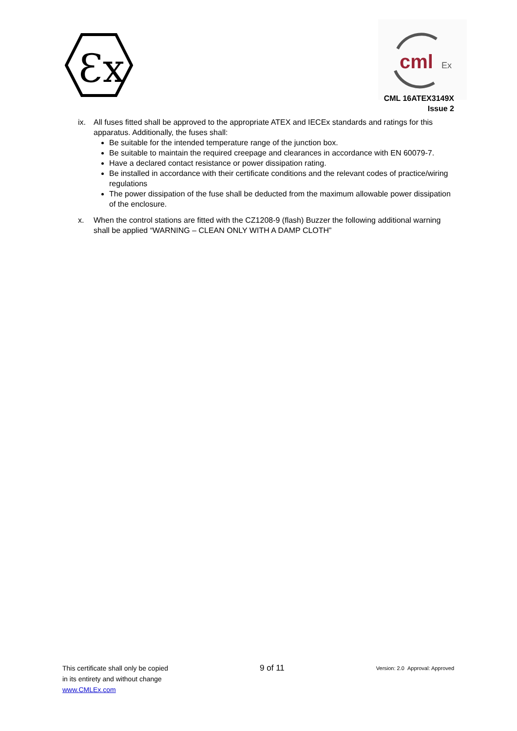Ɛx
cml
Ex
CML 16ATEX3149X
Issue 2
ix. All fuses fitted shall be approved to the appropriate ATEX and IECEx standards and ratings for this apparatus. Additionally, the fuses shall:
Be suitable for the intended temperature range of the junction box.
Be suitable to maintain the required creepage and clearances in accordance with EN 60079-7.
Have a declared contact resistance or power dissipation rating.
Be installed in accordance with their certificate conditions and the relevant codes of practice/wiring regulations
The power dissipation of the fuse shall be deducted from the maximum allowable power dissipation of the enclosure.
x. When the control stations are fitted with the CZ1208-9 (flash) Buzzer the following additional warning shall be applied “WARNING – CLEAN ONLY WITH A DAMP CLOTH”
This certificate shall only be copied
in its entirety and without change
www.CMLEx.com
9 of 11
Version: 2.0 Approval: Approved